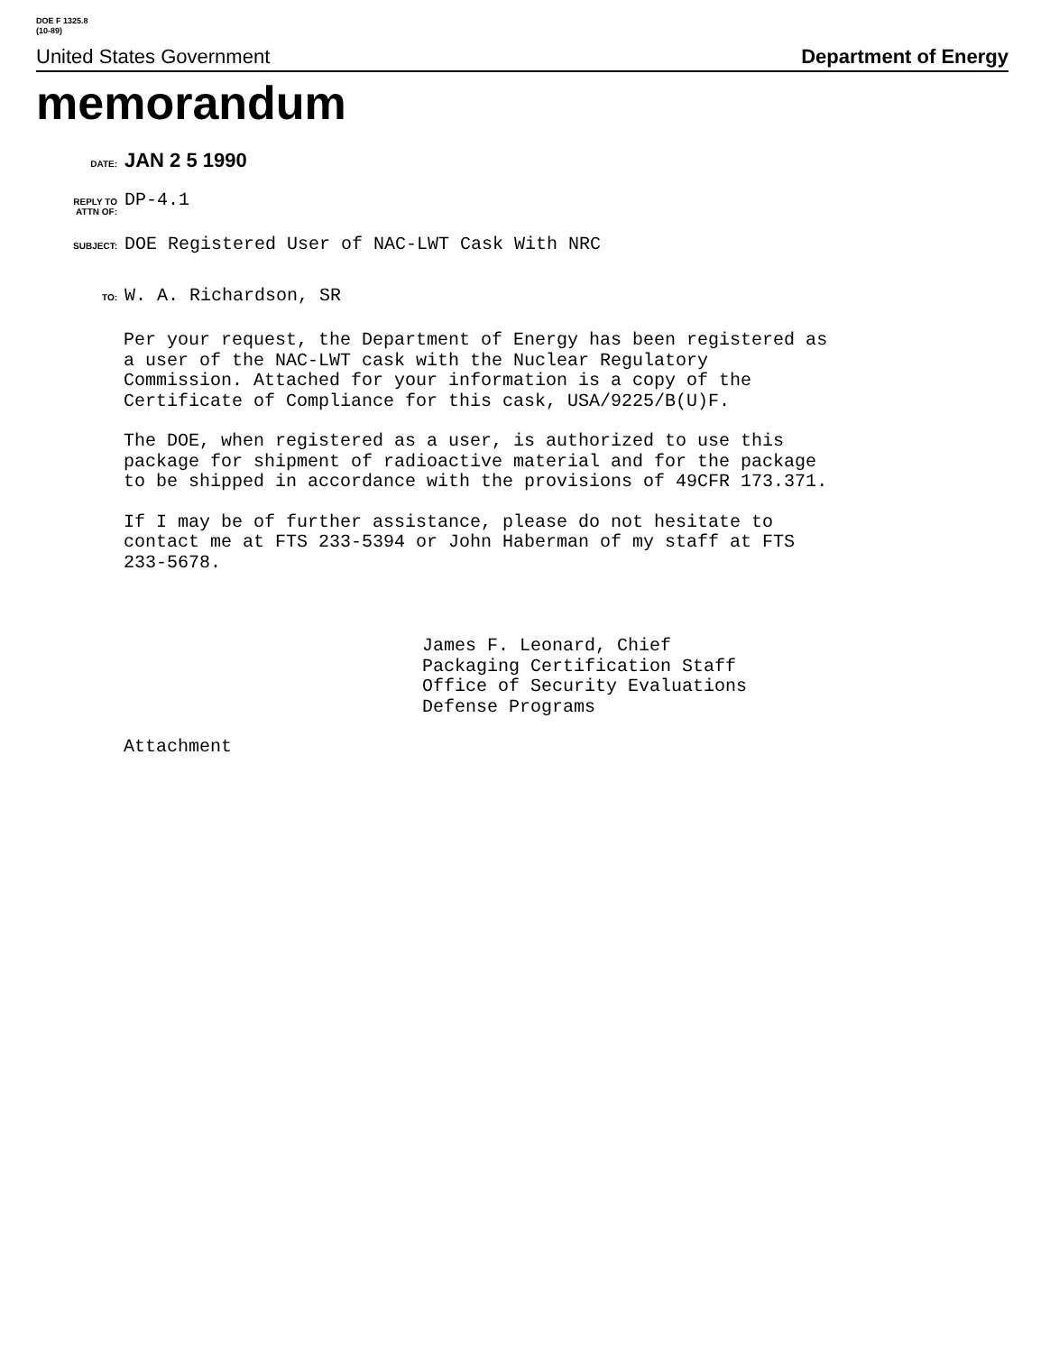DOE F 1325.8
(10-89)
United States Government Department of Energy
memorandum
DATE: JAN 2 5 1990
REPLY TO
ATTN OF: DP-4.1
SUBJECT: DOE Registered User of NAC-LWT Cask With NRC
TO: W. A. Richardson, SR
Per your request, the Department of Energy has been registered as
a user of the NAC-LWT cask with the Nuclear Regulatory
Commission. Attached for your information is a copy of the
Certificate of Compliance for this cask, USA/9225/B(U)F.
The DOE, when registered as a user, is authorized to use this
package for shipment of radioactive material and for the package
to be shipped in accordance with the provisions of 49CFR 173.371.
If I may be of further assistance, please do not hesitate to
contact me at FTS 233-5394 or John Haberman of my staff at FTS
233-5678.
James F. Leonard, Chief
Packaging Certification Staff
Office of Security Evaluations
Defense Programs
Attachment